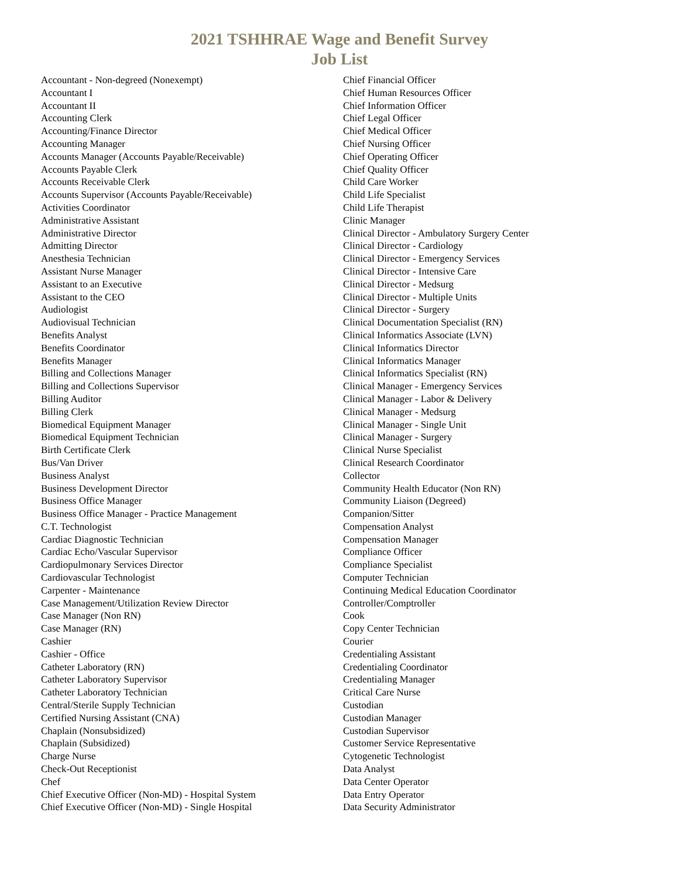2021 TSHHRAE Wage and Benefit Survey
Job List
Accountant - Non-degreed (Nonexempt)
Accountant I
Accountant II
Accounting Clerk
Accounting/Finance Director
Accounting Manager
Accounts Manager (Accounts Payable/Receivable)
Accounts Payable Clerk
Accounts Receivable Clerk
Accounts Supervisor (Accounts Payable/Receivable)
Activities Coordinator
Administrative Assistant
Administrative Director
Admitting Director
Anesthesia Technician
Assistant Nurse Manager
Assistant to an Executive
Assistant to the CEO
Audiologist
Audiovisual Technician
Benefits Analyst
Benefits Coordinator
Benefits Manager
Billing and Collections Manager
Billing and Collections Supervisor
Billing Auditor
Billing Clerk
Biomedical Equipment Manager
Biomedical Equipment Technician
Birth Certificate Clerk
Bus/Van Driver
Business Analyst
Business Development Director
Business Office Manager
Business Office Manager - Practice Management
C.T. Technologist
Cardiac Diagnostic Technician
Cardiac Echo/Vascular Supervisor
Cardiopulmonary Services Director
Cardiovascular Technologist
Carpenter - Maintenance
Case Management/Utilization Review Director
Case Manager (Non RN)
Case Manager (RN)
Cashier
Cashier - Office
Catheter Laboratory (RN)
Catheter Laboratory Supervisor
Catheter Laboratory Technician
Central/Sterile Supply Technician
Certified Nursing Assistant (CNA)
Chaplain (Nonsubsidized)
Chaplain (Subsidized)
Charge Nurse
Check-Out Receptionist
Chef
Chief Executive Officer (Non-MD) - Hospital System
Chief Executive Officer (Non-MD) - Single Hospital
Chief Financial Officer
Chief Human Resources Officer
Chief Information Officer
Chief Legal Officer
Chief Medical Officer
Chief Nursing Officer
Chief Operating Officer
Chief Quality Officer
Child Care Worker
Child Life Specialist
Child Life Therapist
Clinic Manager
Clinical Director - Ambulatory Surgery Center
Clinical Director - Cardiology
Clinical Director - Emergency Services
Clinical Director - Intensive Care
Clinical Director - Medsurg
Clinical Director - Multiple Units
Clinical Director - Surgery
Clinical Documentation Specialist (RN)
Clinical Informatics Associate (LVN)
Clinical Informatics Director
Clinical Informatics Manager
Clinical Informatics Specialist (RN)
Clinical Manager - Emergency Services
Clinical Manager - Labor & Delivery
Clinical Manager - Medsurg
Clinical Manager - Single Unit
Clinical Manager - Surgery
Clinical Nurse Specialist
Clinical Research Coordinator
Collector
Community Health Educator (Non RN)
Community Liaison (Degreed)
Companion/Sitter
Compensation Analyst
Compensation Manager
Compliance Officer
Compliance Specialist
Computer Technician
Continuing Medical Education Coordinator
Controller/Comptroller
Cook
Copy Center Technician
Courier
Credentialing Assistant
Credentialing Coordinator
Credentialing Manager
Critical Care Nurse
Custodian
Custodian Manager
Custodian Supervisor
Customer Service Representative
Cytogenetic Technologist
Data Analyst
Data Center Operator
Data Entry Operator
Data Security Administrator